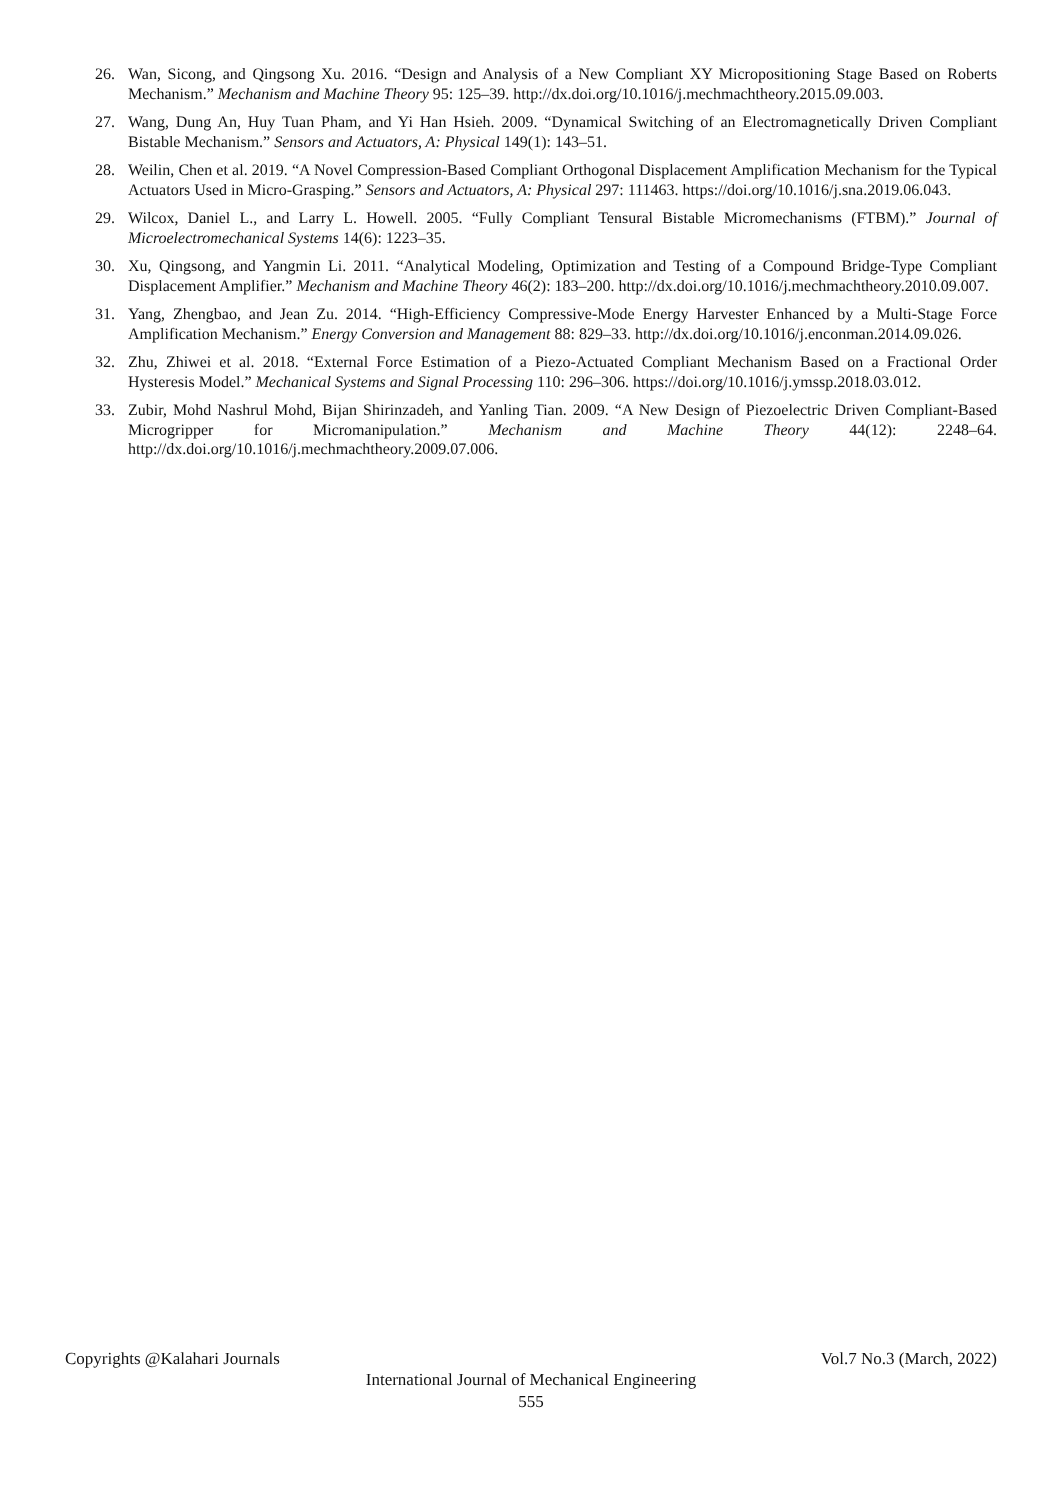26. Wan, Sicong, and Qingsong Xu. 2016. “Design and Analysis of a New Compliant XY Micropositioning Stage Based on Roberts Mechanism.” Mechanism and Machine Theory 95: 125–39. http://dx.doi.org/10.1016/j.mechmachtheory.2015.09.003.
27. Wang, Dung An, Huy Tuan Pham, and Yi Han Hsieh. 2009. “Dynamical Switching of an Electromagnetically Driven Compliant Bistable Mechanism.” Sensors and Actuators, A: Physical 149(1): 143–51.
28. Weilin, Chen et al. 2019. “A Novel Compression-Based Compliant Orthogonal Displacement Amplification Mechanism for the Typical Actuators Used in Micro-Grasping.” Sensors and Actuators, A: Physical 297: 111463. https://doi.org/10.1016/j.sna.2019.06.043.
29. Wilcox, Daniel L., and Larry L. Howell. 2005. “Fully Compliant Tensural Bistable Micromechanisms (FTBM).” Journal of Microelectromechanical Systems 14(6): 1223–35.
30. Xu, Qingsong, and Yangmin Li. 2011. “Analytical Modeling, Optimization and Testing of a Compound Bridge-Type Compliant Displacement Amplifier.” Mechanism and Machine Theory 46(2): 183–200. http://dx.doi.org/10.1016/j.mechmachtheory.2010.09.007.
31. Yang, Zhengbao, and Jean Zu. 2014. “High-Efficiency Compressive-Mode Energy Harvester Enhanced by a Multi-Stage Force Amplification Mechanism.” Energy Conversion and Management 88: 829–33. http://dx.doi.org/10.1016/j.enconman.2014.09.026.
32. Zhu, Zhiwei et al. 2018. “External Force Estimation of a Piezo-Actuated Compliant Mechanism Based on a Fractional Order Hysteresis Model.” Mechanical Systems and Signal Processing 110: 296–306. https://doi.org/10.1016/j.ymssp.2018.03.012.
33. Zubir, Mohd Nashrul Mohd, Bijan Shirinzadeh, and Yanling Tian. 2009. “A New Design of Piezoelectric Driven Compliant-Based Microgripper for Micromanipulation.” Mechanism and Machine Theory 44(12): 2248–64. http://dx.doi.org/10.1016/j.mechmachtheory.2009.07.006.
Copyrights @Kalahari Journals Vol.7 No.3 (March, 2022)
International Journal of Mechanical Engineering
555